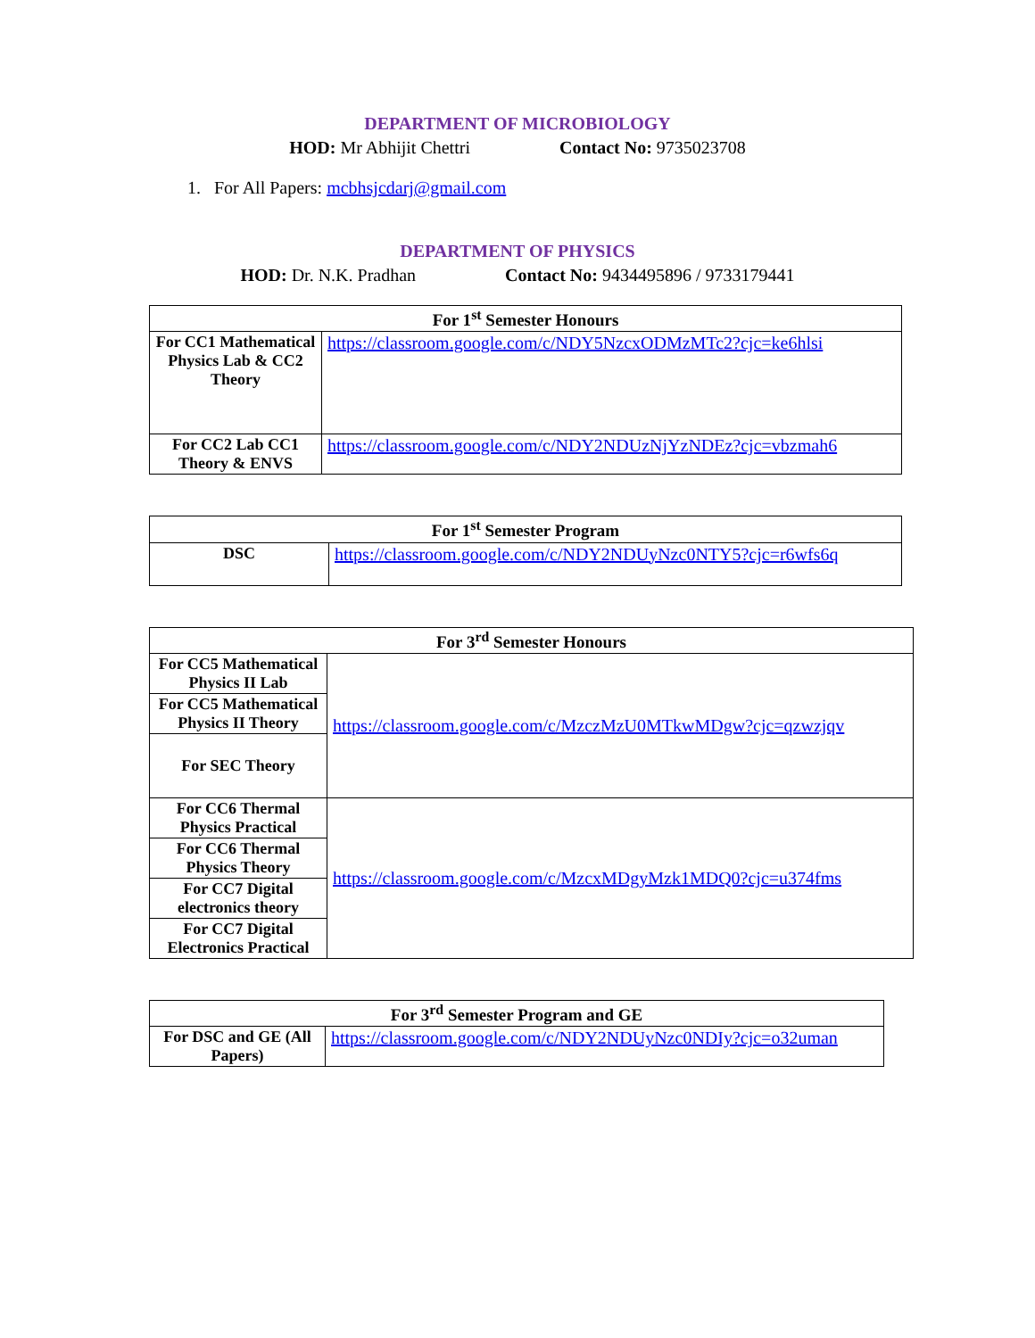DEPARTMENT OF MICROBIOLOGY
HOD: Mr Abhijit Chettri Contact No: 9735023708
1. For All Papers: mcbhsjcdarj@gmail.com
DEPARTMENT OF PHYSICS
HOD: Dr. N.K. Pradhan Contact No: 9434495896 / 9733179441
| For 1<sup>st</sup> Semester Honours | |
| --- | --- |
| For CC1 Mathematical Physics Lab & CC2 Theory | https://classroom.google.com/c/NDY5NzcxODMzMTc2?cjc=ke6hlsi |
| For CC2 Lab CC1 Theory & ENVS | https://classroom.google.com/c/NDY2NDUzNjYzNDEz?cjc=vbzmah6 |
| For 1<sup>st</sup> Semester Program | |
| --- | --- |
| DSC | https://classroom.google.com/c/NDY2NDUyNzc0NTY5?cjc=r6wfs6q |
| For 3<sup>rd</sup> Semester Honours | |
| --- | --- |
| For CC5 Mathematical Physics II Lab | https://classroom.google.com/c/MzczMzU0MTkwMDgw?cjc=qzwzjqv |
| For CC5 Mathematical Physics II Theory | |
| For SEC Theory | |
| For CC6 Thermal Physics Practical | https://classroom.google.com/c/MzcxMDgyMzk1MDQ0?cjc=u374fms |
| For CC6 Thermal Physics Theory | |
| For CC7 Digital electronics theory | |
| For CC7 Digital Electronics Practical | |
| For 3<sup>rd</sup> Semester Program and GE | |
| --- | --- |
| For DSC and GE (All Papers) | https://classroom.google.com/c/NDY2NDUyNzc0NDIy?cjc=o32uman |